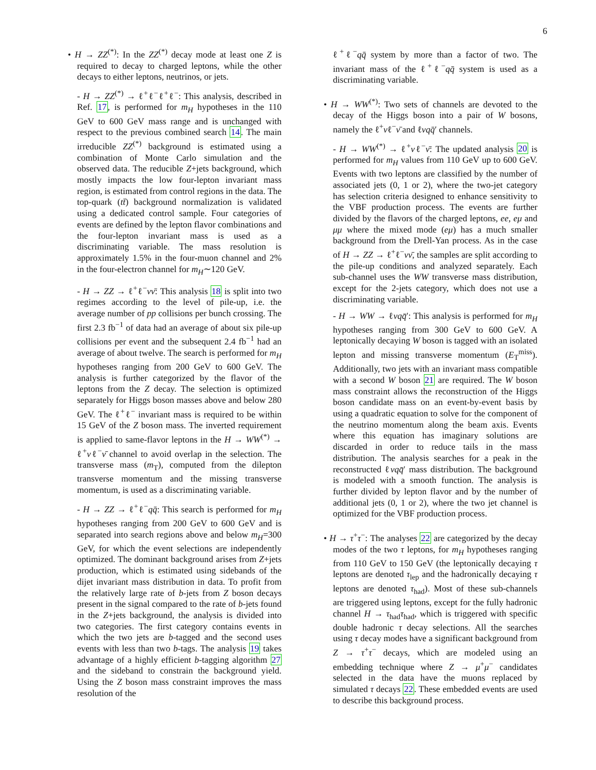6
• H → ZZ<sup>(*)</sup>: In the ZZ<sup>(*)</sup> decay mode at least one Z is required to decay to charged leptons, while the other decays to either leptons, neutrinos, or jets.
- H → ZZ<sup>(*)</sup> → ℓ<sup>+</sup>ℓ<sup>−</sup>ℓ<sup>+</sup>ℓ<sup>−</sup>: This analysis, described in Ref. 17, is performed for m<sub>H</sub> hypotheses in the 110 GeV to 600 GeV mass range and is unchanged with respect to the previous combined search 14. The main irreducible ZZ<sup>(*)</sup> background is estimated using a combination of Monte Carlo simulation and the observed data. The reducible Z+jets background, which mostly impacts the low four-lepton invariant mass region, is estimated from control regions in the data. The top-quark (tt̄) background normalization is validated using a dedicated control sample. Four categories of events are defined by the lepton flavor combinations and the four-lepton invariant mass is used as a discriminating variable. The mass resolution is approximately 1.5% in the four-muon channel and 2% in the four-electron channel for m<sub>H</sub>∼120 GeV.
- H → ZZ → ℓ<sup>+</sup>ℓ<sup>−</sup>νν̄: This analysis 18 is split into two regimes according to the level of pile-up, i.e. the average number of pp collisions per bunch crossing. The first 2.3 fb<sup>−1</sup> of data had an average of about six pile-up collisions per event and the subsequent 2.4 fb<sup>−1</sup> had an average of about twelve. The search is performed for m<sub>H</sub> hypotheses ranging from 200 GeV to 600 GeV. The analysis is further categorized by the flavor of the leptons from the Z decay. The selection is optimized separately for Higgs boson masses above and below 280 GeV. The ℓ<sup>+</sup>ℓ<sup>−</sup> invariant mass is required to be within 15 GeV of the Z boson mass. The inverted requirement is applied to same-flavor leptons in the H → WW<sup>(*)</sup> → ℓ<sup>+</sup>νℓ<sup>−</sup>ν̄ channel to avoid overlap in the selection. The transverse mass (m<sub>T</sub>), computed from the dilepton transverse momentum and the missing transverse momentum, is used as a discriminating variable.
- H → ZZ → ℓ<sup>+</sup>ℓ<sup>−</sup>qq̄: This search is performed for m<sub>H</sub> hypotheses ranging from 200 GeV to 600 GeV and is separated into search regions above and below m<sub>H</sub>=300 GeV, for which the event selections are independently optimized. The dominant background arises from Z+jets production, which is estimated using sidebands of the dijet invariant mass distribution in data. To profit from the relatively large rate of b-jets from Z boson decays present in the signal compared to the rate of b-jets found in the Z+jets background, the analysis is divided into two categories. The first category contains events in which the two jets are b-tagged and the second uses events with less than two b-tags. The analysis 19 takes advantage of a highly efficient b-tagging algorithm 27 and the sideband to constrain the background yield. Using the Z boson mass constraint improves the mass resolution of the
ℓ<sup>+</sup>ℓ<sup>−</sup>qq̄ system by more than a factor of two. The invariant mass of the ℓ<sup>+</sup>ℓ<sup>−</sup>qq̄ system is used as a discriminating variable.
• H → WW<sup>(*)</sup>: Two sets of channels are devoted to the decay of the Higgs boson into a pair of W bosons, namely the ℓ<sup>+</sup>νℓ<sup>−</sup>ν̄ and ℓνqq̄′ channels.
- H → WW<sup>(*)</sup> → ℓ<sup>+</sup>νℓ<sup>−</sup>ν̄: The updated analysis 20 is performed for m<sub>H</sub> values from 110 GeV up to 600 GeV. Events with two leptons are classified by the number of associated jets (0, 1 or 2), where the two-jet category has selection criteria designed to enhance sensitivity to the VBF production process. The events are further divided by the flavors of the charged leptons, ee, eμ and μμ where the mixed mode (eμ) has a much smaller background from the Drell-Yan process. As in the case of H → ZZ → ℓ<sup>+</sup>ℓ<sup>−</sup>νν̄, the samples are split according to the pile-up conditions and analyzed separately. Each sub-channel uses the WW transverse mass distribution, except for the 2-jets category, which does not use a discriminating variable.
- H → WW → ℓνqq̄′: This analysis is performed for m<sub>H</sub> hypotheses ranging from 300 GeV to 600 GeV. A leptonically decaying W boson is tagged with an isolated lepton and missing transverse momentum (E<sub>T</sub><sup>miss</sup>). Additionally, two jets with an invariant mass compatible with a second W boson 21 are required. The W boson mass constraint allows the reconstruction of the Higgs boson candidate mass on an event-by-event basis by using a quadratic equation to solve for the component of the neutrino momentum along the beam axis. Events where this equation has imaginary solutions are discarded in order to reduce tails in the mass distribution. The analysis searches for a peak in the reconstructed ℓνqq̄′ mass distribution. The background is modeled with a smooth function. The analysis is further divided by lepton flavor and by the number of additional jets (0, 1 or 2), where the two jet channel is optimized for the VBF production process.
• H → τ<sup>+</sup>τ<sup>−</sup>: The analyses 22 are categorized by the decay modes of the two τ leptons, for m<sub>H</sub> hypotheses ranging from 110 GeV to 150 GeV (the leptonically decaying τ leptons are denoted τ<sub>lep</sub> and the hadronically decaying τ leptons are denoted τ<sub>had</sub>). Most of these sub-channels are triggered using leptons, except for the fully hadronic channel H → τ<sub>had</sub>τ<sub>had</sub>, which is triggered with specific double hadronic τ decay selections. All the searches using τ decay modes have a significant background from Z → τ<sup>+</sup>τ<sup>−</sup> decays, which are modeled using an embedding technique where Z → μ<sup>+</sup>μ<sup>−</sup> candidates selected in the data have the muons replaced by simulated τ decays 22. These embedded events are used to describe this background process.